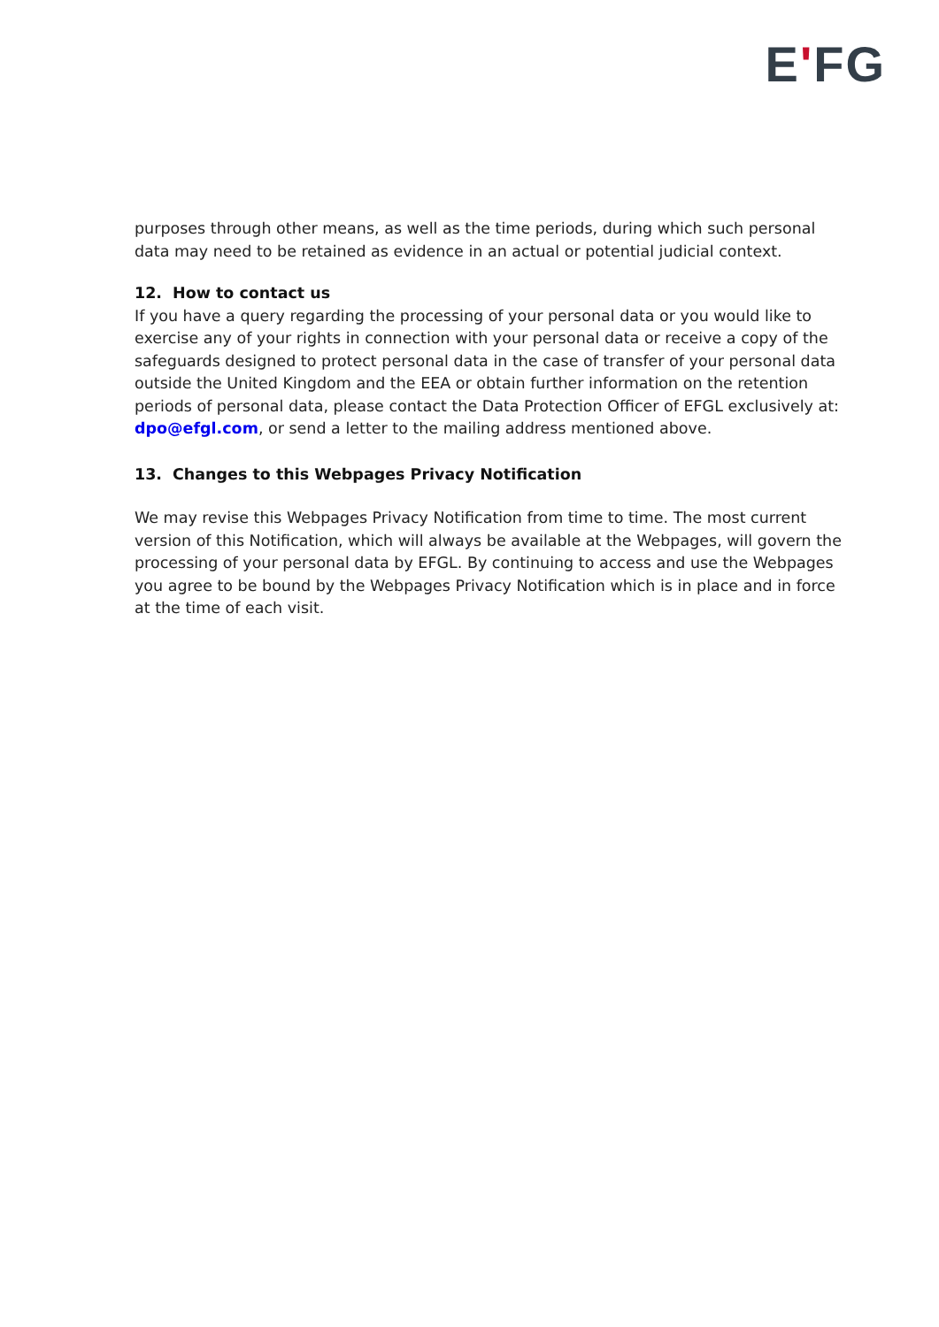EʹFG
purposes through other means, as well as the time periods, during which such personal data may need to be retained as evidence in an actual or potential judicial context.
12. How to contact us
If you have a query regarding the processing of your personal data or you would like to exercise any of your rights in connection with your personal data or receive a copy of the safeguards designed to protect personal data in the case of transfer of your personal data outside the United Kingdom and the EEA or obtain further information on the retention periods of personal data, please contact the Data Protection Officer of EFGL exclusively at: dpo@efgl.com, or send a letter to the mailing address mentioned above.
13. Changes to this Webpages Privacy Notification
We may revise this Webpages Privacy Notification from time to time. The most current version of this Notification, which will always be available at the Webpages, will govern the processing of your personal data by EFGL. By continuing to access and use the Webpages you agree to be bound by the Webpages Privacy Notification which is in place and in force at the time of each visit.